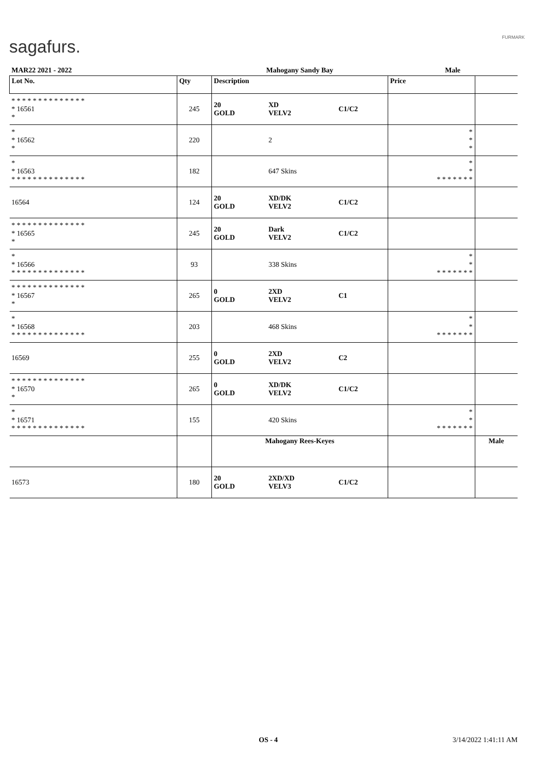sagafurs. FURMARK
| MAR22 2021 - 2022 | | Mahogany Sandy Bay | | | Male | |
| Lot No. | Qty | Description | | | Price | |
| * * * * * * * * * * * * * * * 16561 * | 245 | 20 GOLD | XD VELV2 | C1/C2 | | |
| * * 16562 * | 220 | | 2 | | * * * | |
| * * 16563 * * * * * * * * * * * * * * | 182 | | 647 Skins | | * * * * * * * * * | |
| 16564 | 124 | 20 GOLD | XD/DK VELV2 | C1/C2 | | |
| * * * * * * * * * * * * * * * 16565 * | 245 | 20 GOLD | Dark VELV2 | C1/C2 | | |
| * * 16566 * * * * * * * * * * * * * * | 93 | | 338 Skins | | * * * * * * * * * | |
| * * * * * * * * * * * * * * * 16567 * | 265 | 0 GOLD | 2XD VELV2 | C1 | | |
| * * 16568 * * * * * * * * * * * * * * | 203 | | 468 Skins | | * * * * * * * * * | |
| 16569 | 255 | 0 GOLD | 2XD VELV2 | C2 | | |
| * * * * * * * * * * * * * * * 16570 * | 265 | 0 GOLD | XD/DK VELV2 | C1/C2 | | |
| * * 16571 * * * * * * * * * * * * * * | 155 | | 420 Skins | | * * * * * * * * * | |
| | | Mahogany Rees-Keyes | | | | Male |
| 16573 | 180 | 20 GOLD | 2XD/XD VELV3 | C1/C2 | | |
OS - 4 3/14/2022 1:41:11 AM